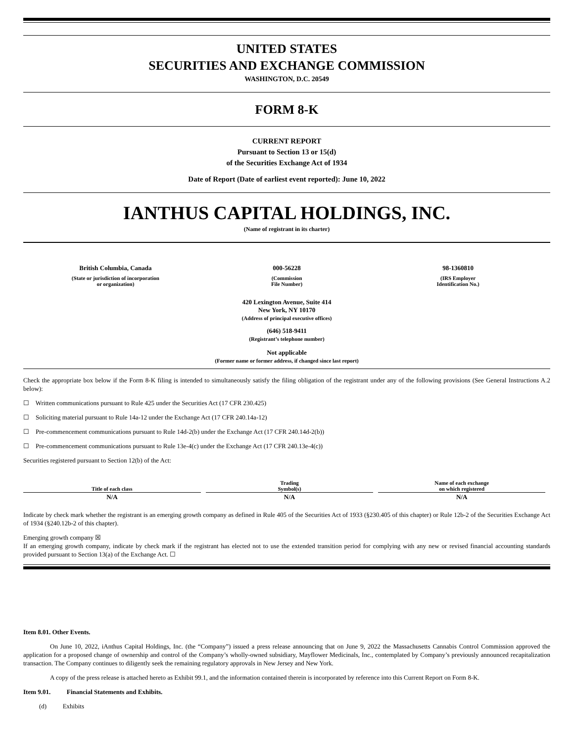UNITED STATES
SECURITIES AND EXCHANGE COMMISSION
WASHINGTON, D.C. 20549
FORM 8-K
CURRENT REPORT
Pursuant to Section 13 or 15(d)
of the Securities Exchange Act of 1934
Date of Report (Date of earliest event reported): June 10, 2022
IANTHUS CAPITAL HOLDINGS, INC.
(Name of registrant in its charter)
| British Columbia, Canada (State or jurisdiction of incorporation or organization) | 000-56228 (Commission File Number) | 98-1360810 (IRS Employer Identification No.) |
420 Lexington Avenue, Suite 414
New York, NY 10170
(Address of principal executive offices)
(646) 518-9411
(Registrant’s telephone number)
Not applicable
(Former name or former address, if changed since last report)
Check the appropriate box below if the Form 8-K filing is intended to simultaneously satisfy the filing obligation of the registrant under any of the following provisions (See General Instructions A.2 below):
☐ Written communications pursuant to Rule 425 under the Securities Act (17 CFR 230.425)
☐ Soliciting material pursuant to Rule 14a-12 under the Exchange Act (17 CFR 240.14a-12)
☐ Pre-commencement communications pursuant to Rule 14d-2(b) under the Exchange Act (17 CFR 240.14d-2(b))
☐ Pre-commencement communications pursuant to Rule 13e-4(c) under the Exchange Act (17 CFR 240.13e-4(c))
Securities registered pursuant to Section 12(b) of the Act:
| Title of each class | | Trading Symbol(s) | | Name of each exchange on which registered |
| N/A | | N/A | | N/A |
Indicate by check mark whether the registrant is an emerging growth company as defined in Rule 405 of the Securities Act of 1933 (§230.405 of this chapter) or Rule 12b-2 of the Securities Exchange Act of 1934 (§240.12b-2 of this chapter).
Emerging growth company ☒
If an emerging growth company, indicate by check mark if the registrant has elected not to use the extended transition period for complying with any new or revised financial accounting standards provided pursuant to Section 13(a) of the Exchange Act. ☐
Item 8.01. Other Events.
On June 10, 2022, iAnthus Capital Holdings, Inc. (the “Company”) issued a press release announcing that on June 9, 2022 the Massachusetts Cannabis Control Commission approved the application for a proposed change of ownership and control of the Company’s wholly-owned subsidiary, Mayflower Medicinals, Inc., contemplated by Company’s previously announced recapitalization transaction. The Company continues to diligently seek the remaining regulatory approvals in New Jersey and New York.
A copy of the press release is attached hereto as Exhibit 99.1, and the information contained therein is incorporated by reference into this Current Report on Form 8-K.
Item 9.01. Financial Statements and Exhibits.
(d) Exhibits